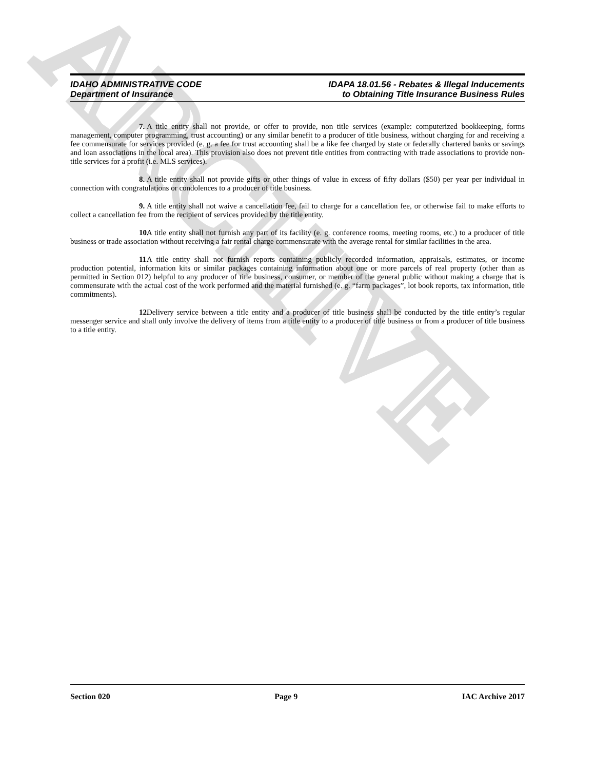ARCHIVE
IDAHO ADMINISTRATIVE CODE
Department of Insurance
IDAPA 18.01.56 - Rebates & Illegal Inducements
to Obtaining Title Insurance Business Rules
7. A title entity shall not provide, or offer to provide, non title services (example: computerized bookkeeping, forms management, computer programming, trust accounting) or any similar benefit to a producer of title business, without charging for and receiving a fee commensurate for services provided (e. g. a fee for trust accounting shall be a like fee charged by state or federally chartered banks or savings and loan associations in the local area). This provision also does not prevent title entities from contracting with trade associations to provide non-title services for a profit (i.e. MLS services).
8. A title entity shall not provide gifts or other things of value in excess of fifty dollars ($50) per year per individual in connection with congratulations or condolences to a producer of title business.
9. A title entity shall not waive a cancellation fee, fail to charge for a cancellation fee, or otherwise fail to make efforts to collect a cancellation fee from the recipient of services provided by the title entity.
10. A title entity shall not furnish any part of its facility (e. g. conference rooms, meeting rooms, etc.) to a producer of title business or trade association without receiving a fair rental charge commensurate with the average rental for similar facilities in the area.
11. A title entity shall not furnish reports containing publicly recorded information, appraisals, estimates, or income production potential, information kits or similar packages containing information about one or more parcels of real property (other than as permitted in Section 012) helpful to any producer of title business, consumer, or member of the general public without making a charge that is commensurate with the actual cost of the work performed and the material furnished (e. g. “farm packages”, lot book reports, tax information, title commitments).
12. Delivery service between a title entity and a producer of title business shall be conducted by the title entity’s regular messenger service and shall only involve the delivery of items from a title entity to a producer of title business or from a producer of title business to a title entity.
Section 020 Page 9 IAC Archive 2017